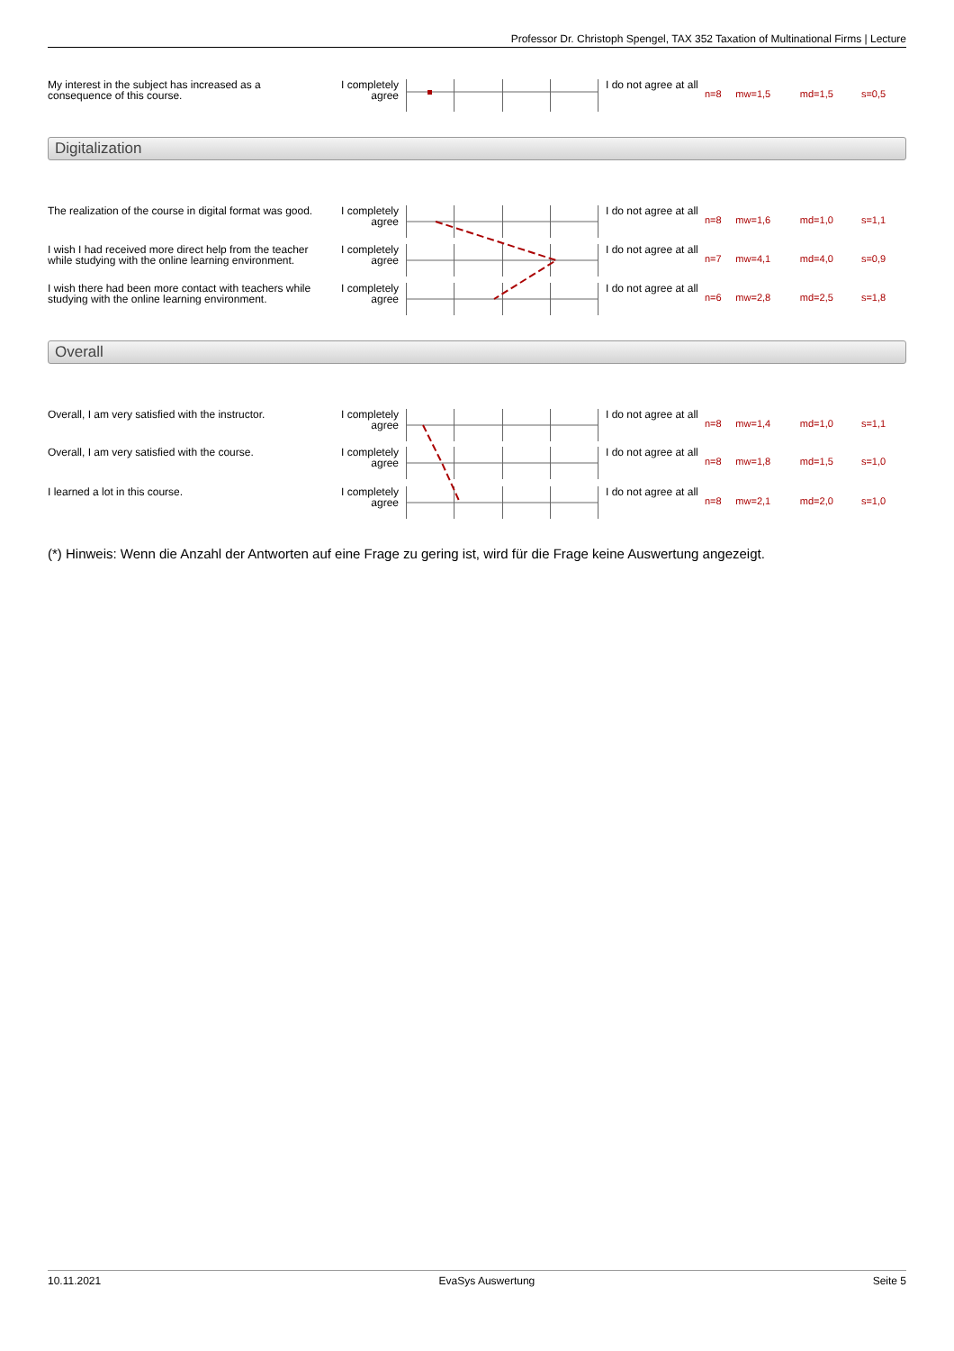Professor Dr. Christoph Spengel, TAX 352 Taxation of Multinational Firms | Lecture
| My interest in the subject has increased as a consequence of this course. | I completely agree | | I do not agree at all | n=8 | mw=1,5 | md=1,5 | s=0,5 |
Digitalization
| The realization of the course in digital format was good. | I completely agree | | I do not agree at all | n=8 | mw=1,6 | md=1,0 | s=1,1 |
| I wish I had received more direct help from the teacher while studying with the online learning environment. | I completely agree | | I do not agree at all | n=7 | mw=4,1 | md=4,0 | s=0,9 |
| I wish there had been more contact with teachers while studying with the online learning environment. | I completely agree | | I do not agree at all | n=6 | mw=2,8 | md=2,5 | s=1,8 |
Overall
| Overall, I am very satisfied with the instructor. | I completely agree | | I do not agree at all | n=8 | mw=1,4 | md=1,0 | s=1,1 |
| Overall, I am very satisfied with the course. | I completely agree | | I do not agree at all | n=8 | mw=1,8 | md=1,5 | s=1,0 |
| I learned a lot in this course. | I completely agree | | I do not agree at all | n=8 | mw=2,1 | md=2,0 | s=1,0 |
(*) Hinweis: Wenn die Anzahl der Antworten auf eine Frage zu gering ist, wird für die Frage keine Auswertung angezeigt.
10.11.2021 EvaSys Auswertung Seite 5